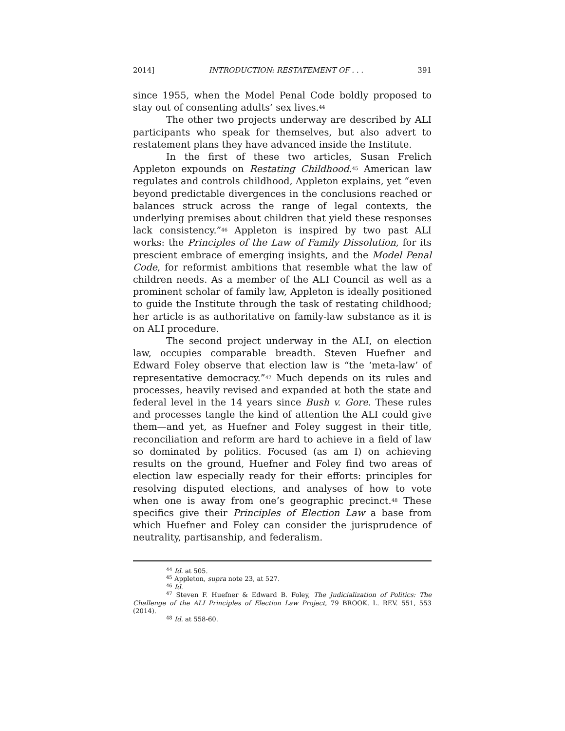2014] INTRODUCTION: RESTATEMENT OF . . . 391
since 1955, when the Model Penal Code boldly proposed to stay out of consenting adults’ sex lives.<sup>44</sup>
The other two projects underway are described by ALI participants who speak for themselves, but also advert to restatement plans they have advanced inside the Institute.
In the first of these two articles, Susan Frelich Appleton expounds on Restating Childhood.<sup>45</sup> American law regulates and controls childhood, Appleton explains, yet “even beyond predictable divergences in the conclusions reached or balances struck across the range of legal contexts, the underlying premises about children that yield these responses lack consistency.”<sup>46</sup> Appleton is inspired by two past ALI works: the Principles of the Law of Family Dissolution, for its prescient embrace of emerging insights, and the Model Penal Code, for reformist ambitions that resemble what the law of children needs. As a member of the ALI Council as well as a prominent scholar of family law, Appleton is ideally positioned to guide the Institute through the task of restating childhood; her article is as authoritative on family-law substance as it is on ALI procedure.
The second project underway in the ALI, on election law, occupies comparable breadth. Steven Huefner and Edward Foley observe that election law is “the ‘meta-law’ of representative democracy.”<sup>47</sup> Much depends on its rules and processes, heavily revised and expanded at both the state and federal level in the 14 years since Bush v. Gore. These rules and processes tangle the kind of attention the ALI could give them—and yet, as Huefner and Foley suggest in their title, reconciliation and reform are hard to achieve in a field of law so dominated by politics. Focused (as am I) on achieving results on the ground, Huefner and Foley find two areas of election law especially ready for their efforts: principles for resolving disputed elections, and analyses of how to vote when one is away from one’s geographic precinct.<sup>48</sup> These specifics give their Principles of Election Law a base from which Huefner and Foley can consider the jurisprudence of neutrality, partisanship, and federalism.
<sup>44</sup> Id. at 505.
<sup>45</sup> Appleton, supra note 23, at 527.
<sup>46</sup> Id.
<sup>47</sup> Steven F. Huefner & Edward B. Foley, The Judicialization of Politics: The Challenge of the ALI Principles of Election Law Project, 79 BROOK. L. REV. 551, 553 (2014).
<sup>48</sup> Id. at 558-60.